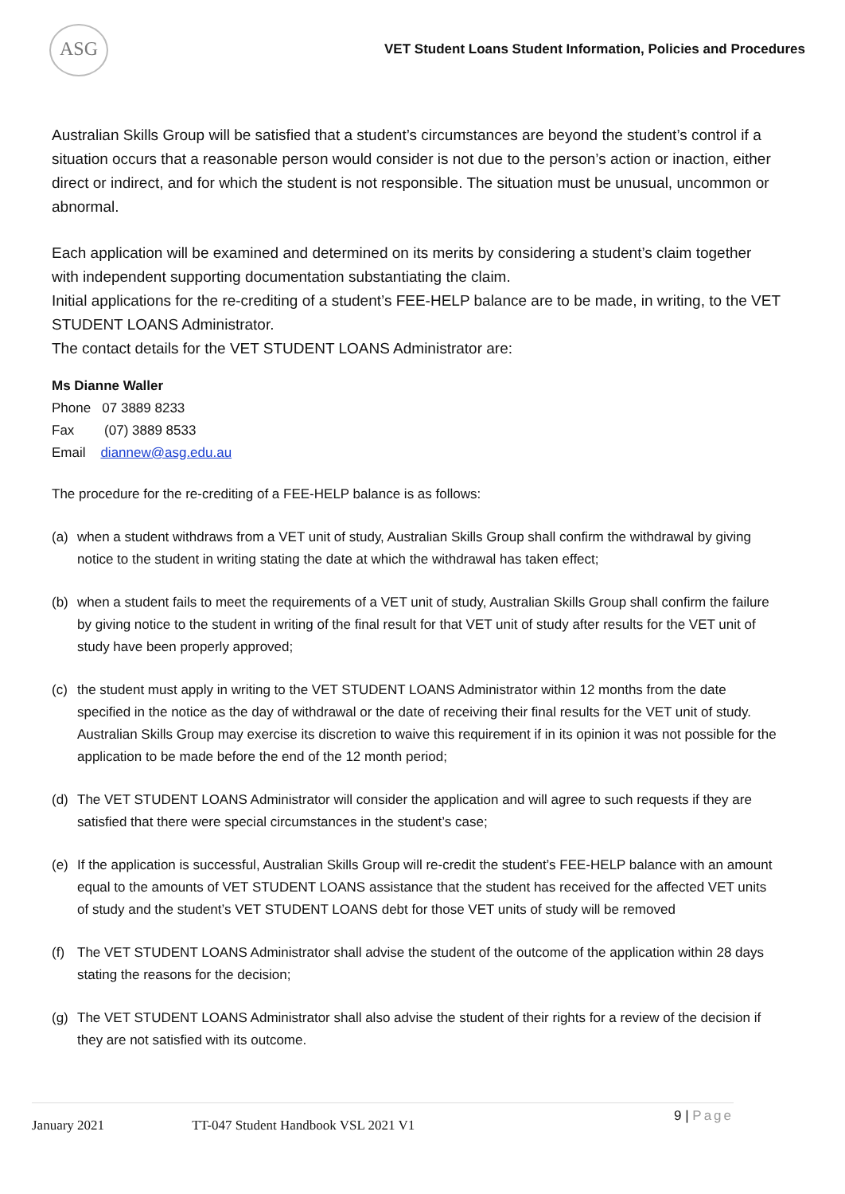ASG
VET Student Loans Student Information, Policies and Procedures
Australian Skills Group will be satisfied that a student’s circumstances are beyond the student’s control if a situation occurs that a reasonable person would consider is not due to the person’s action or inaction, either direct or indirect, and for which the student is not responsible. The situation must be unusual, uncommon or abnormal.
Each application will be examined and determined on its merits by considering a student’s claim together with independent supporting documentation substantiating the claim.
Initial applications for the re-crediting of a student’s FEE-HELP balance are to be made, in writing, to the VET STUDENT LOANS Administrator.
The contact details for the VET STUDENT LOANS Administrator are:
Ms Dianne Waller
Phone 07 3889 8233
Fax (07) 3889 8533
Email diannew@asg.edu.au
The procedure for the re-crediting of a FEE-HELP balance is as follows:
(a) when a student withdraws from a VET unit of study, Australian Skills Group shall confirm the withdrawal by giving notice to the student in writing stating the date at which the withdrawal has taken effect;
(b) when a student fails to meet the requirements of a VET unit of study, Australian Skills Group shall confirm the failure by giving notice to the student in writing of the final result for that VET unit of study after results for the VET unit of study have been properly approved;
(c) the student must apply in writing to the VET STUDENT LOANS Administrator within 12 months from the date specified in the notice as the day of withdrawal or the date of receiving their final results for the VET unit of study. Australian Skills Group may exercise its discretion to waive this requirement if in its opinion it was not possible for the application to be made before the end of the 12 month period;
(d) The VET STUDENT LOANS Administrator will consider the application and will agree to such requests if they are satisfied that there were special circumstances in the student’s case;
(e) If the application is successful, Australian Skills Group will re-credit the student’s FEE-HELP balance with an amount equal to the amounts of VET STUDENT LOANS assistance that the student has received for the affected VET units of study and the student’s VET STUDENT LOANS debt for those VET units of study will be removed
(f) The VET STUDENT LOANS Administrator shall advise the student of the outcome of the application within 28 days stating the reasons for the decision;
(g) The VET STUDENT LOANS Administrator shall also advise the student of their rights for a review of the decision if they are not satisfied with its outcome.
January 2021 TT-047 Student Handbook VSL 2021 V1 9 | Page